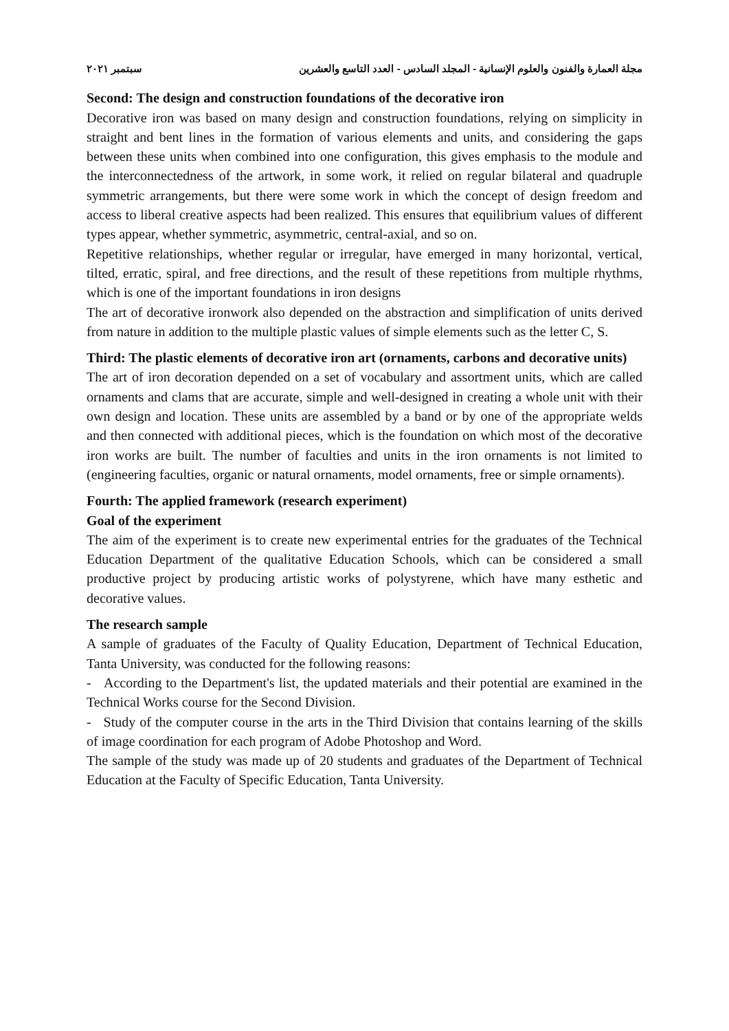مجلة العمارة والفنون والعلوم الإنسانية - المجلد السادس - العدد التاسع والعشرين سبتمبر ٢٠٢١
Second: The design and construction foundations of the decorative iron
Decorative iron was based on many design and construction foundations, relying on simplicity in straight and bent lines in the formation of various elements and units, and considering the gaps between these units when combined into one configuration, this gives emphasis to the module and the interconnectedness of the artwork, in some work, it relied on regular bilateral and quadruple symmetric arrangements, but there were some work in which the concept of design freedom and access to liberal creative aspects had been realized. This ensures that equilibrium values of different types appear, whether symmetric, asymmetric, central-axial, and so on.
Repetitive relationships, whether regular or irregular, have emerged in many horizontal, vertical, tilted, erratic, spiral, and free directions, and the result of these repetitions from multiple rhythms, which is one of the important foundations in iron designs
The art of decorative ironwork also depended on the abstraction and simplification of units derived from nature in addition to the multiple plastic values of simple elements such as the letter C, S.
Third: The plastic elements of decorative iron art (ornaments, carbons and decorative units)
The art of iron decoration depended on a set of vocabulary and assortment units, which are called ornaments and clams that are accurate, simple and well-designed in creating a whole unit with their own design and location. These units are assembled by a band or by one of the appropriate welds and then connected with additional pieces, which is the foundation on which most of the decorative iron works are built. The number of faculties and units in the iron ornaments is not limited to (engineering faculties, organic or natural ornaments, model ornaments, free or simple ornaments).
Fourth: The applied framework (research experiment)
Goal of the experiment
The aim of the experiment is to create new experimental entries for the graduates of the Technical Education Department of the qualitative Education Schools, which can be considered a small productive project by producing artistic works of polystyrene, which have many esthetic and decorative values.
The research sample
A sample of graduates of the Faculty of Quality Education, Department of Technical Education, Tanta University, was conducted for the following reasons:
- According to the Department's list, the updated materials and their potential are examined in the Technical Works course for the Second Division.
- Study of the computer course in the arts in the Third Division that contains learning of the skills of image coordination for each program of Adobe Photoshop and Word.
The sample of the study was made up of 20 students and graduates of the Department of Technical Education at the Faculty of Specific Education, Tanta University.